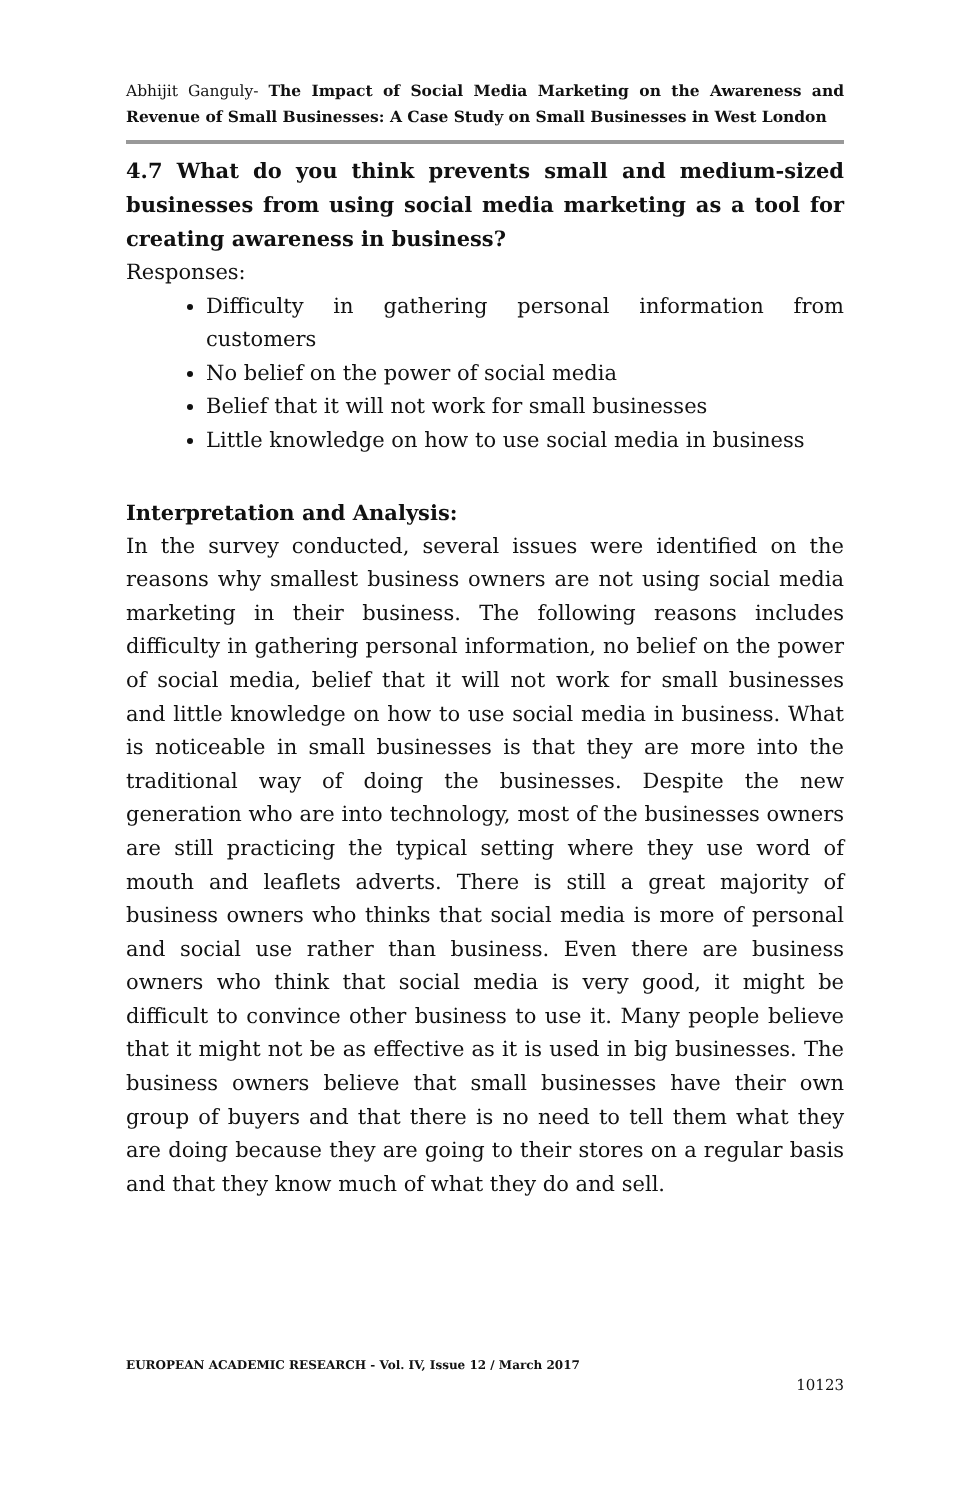Abhijit Ganguly- The Impact of Social Media Marketing on the Awareness and Revenue of Small Businesses: A Case Study on Small Businesses in West London
4.7 What do you think prevents small and medium-sized businesses from using social media marketing as a tool for creating awareness in business?
Responses:
Difficulty in gathering personal information from customers
No belief on the power of social media
Belief that it will not work for small businesses
Little knowledge on how to use social media in business
Interpretation and Analysis:
In the survey conducted, several issues were identified on the reasons why smallest business owners are not using social media marketing in their business. The following reasons includes difficulty in gathering personal information, no belief on the power of social media, belief that it will not work for small businesses and little knowledge on how to use social media in business. What is noticeable in small businesses is that they are more into the traditional way of doing the businesses. Despite the new generation who are into technology, most of the businesses owners are still practicing the typical setting where they use word of mouth and leaflets adverts. There is still a great majority of business owners who thinks that social media is more of personal and social use rather than business. Even there are business owners who think that social media is very good, it might be difficult to convince other business to use it. Many people believe that it might not be as effective as it is used in big businesses. The business owners believe that small businesses have their own group of buyers and that there is no need to tell them what they are doing because they are going to their stores on a regular basis and that they know much of what they do and sell.
EUROPEAN ACADEMIC RESEARCH - Vol. IV, Issue 12 / March 2017
10123